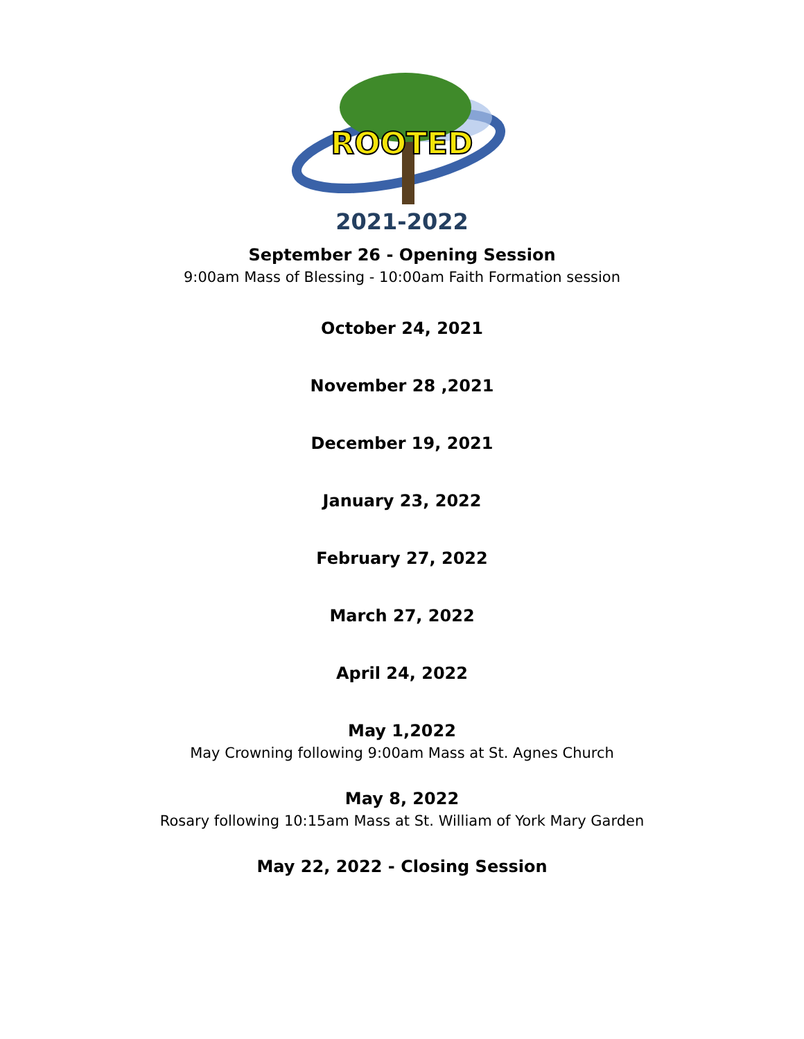ROOTED
2021-2022
September 26 - Opening Session
9:00am Mass of Blessing - 10:00am Faith Formation session
October 24, 2021
November 28 ,2021
December 19, 2021
January 23, 2022
February 27, 2022
March 27, 2022
April 24, 2022
May 1,2022
May Crowning following 9:00am Mass at St. Agnes Church
May 8, 2022
Rosary following 10:15am Mass at St. William of York Mary Garden
May 22, 2022 - Closing Session